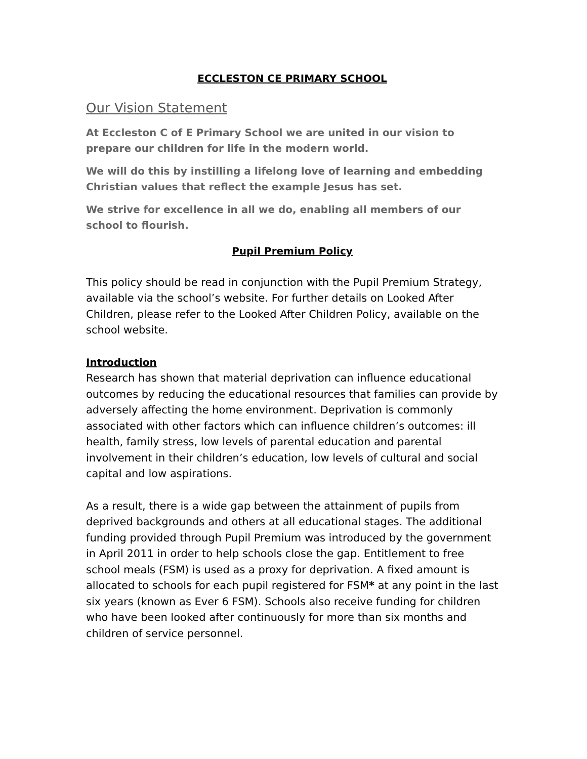ECCLESTON CE PRIMARY SCHOOL
Our Vision Statement
At Eccleston C of E Primary School we are united in our vision to prepare our children for life in the modern world.
We will do this by instilling a lifelong love of learning and embedding Christian values that reflect the example Jesus has set.
We strive for excellence in all we do, enabling all members of our school to flourish.
Pupil Premium Policy
This policy should be read in conjunction with the Pupil Premium Strategy, available via the school’s website. For further details on Looked After Children, please refer to the Looked After Children Policy, available on the school website.
Introduction
Research has shown that material deprivation can influence educational outcomes by reducing the educational resources that families can provide by adversely affecting the home environment. Deprivation is commonly associated with other factors which can influence children’s outcomes: ill health, family stress, low levels of parental education and parental involvement in their children’s education, low levels of cultural and social capital and low aspirations.
As a result, there is a wide gap between the attainment of pupils from deprived backgrounds and others at all educational stages. The additional funding provided through Pupil Premium was introduced by the government in April 2011 in order to help schools close the gap. Entitlement to free school meals (FSM) is used as a proxy for deprivation. A fixed amount is allocated to schools for each pupil registered for FSM* at any point in the last six years (known as Ever 6 FSM). Schools also receive funding for children who have been looked after continuously for more than six months and children of service personnel.